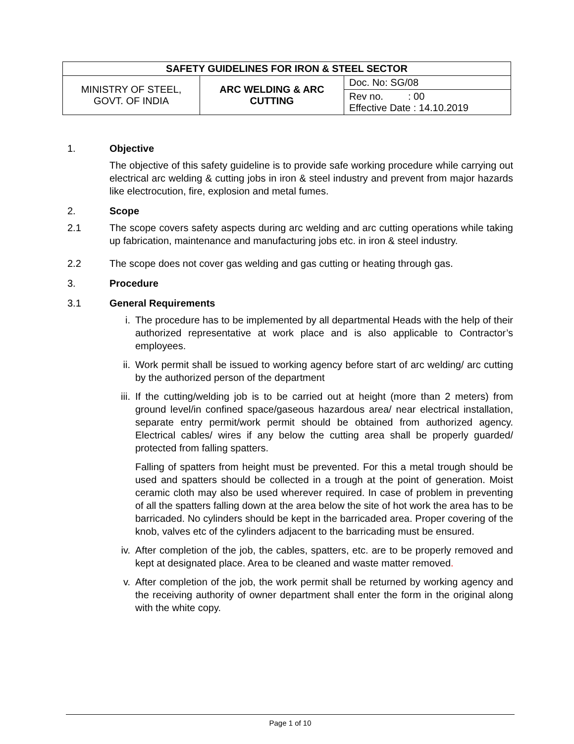| SAFETY GUIDELINES FOR IRON & STEEL SECTOR | | |
| --- | --- | --- |
| MINISTRY OF STEEL, GOVT. OF INDIA | ARC WELDING & ARC CUTTING | Doc. No: SG/08 |
| | | Rev no. : 00 Effective Date : 14.10.2019 |
1. Objective
The objective of this safety guideline is to provide safe working procedure while carrying out electrical arc welding & cutting jobs in iron & steel industry and prevent from major hazards like electrocution, fire, explosion and metal fumes.
2. Scope
2.1 The scope covers safety aspects during arc welding and arc cutting operations while taking up fabrication, maintenance and manufacturing jobs etc. in iron & steel industry.
2.2 The scope does not cover gas welding and gas cutting or heating through gas.
3. Procedure
3.1 General Requirements
i. The procedure has to be implemented by all departmental Heads with the help of their authorized representative at work place and is also applicable to Contractor’s employees.
ii. Work permit shall be issued to working agency before start of arc welding/ arc cutting by the authorized person of the department
iii. If the cutting/welding job is to be carried out at height (more than 2 meters) from ground level/in confined space/gaseous hazardous area/ near electrical installation, separate entry permit/work permit should be obtained from authorized agency. Electrical cables/ wires if any below the cutting area shall be properly guarded/ protected from falling spatters.
Falling of spatters from height must be prevented. For this a metal trough should be used and spatters should be collected in a trough at the point of generation. Moist ceramic cloth may also be used wherever required. In case of problem in preventing of all the spatters falling down at the area below the site of hot work the area has to be barricaded. No cylinders should be kept in the barricaded area. Proper covering of the knob, valves etc of the cylinders adjacent to the barricading must be ensured.
iv. After completion of the job, the cables, spatters, etc. are to be properly removed and kept at designated place. Area to be cleaned and waste matter removed.
v. After completion of the job, the work permit shall be returned by working agency and the receiving authority of owner department shall enter the form in the original along with the white copy.
Page 1 of 10